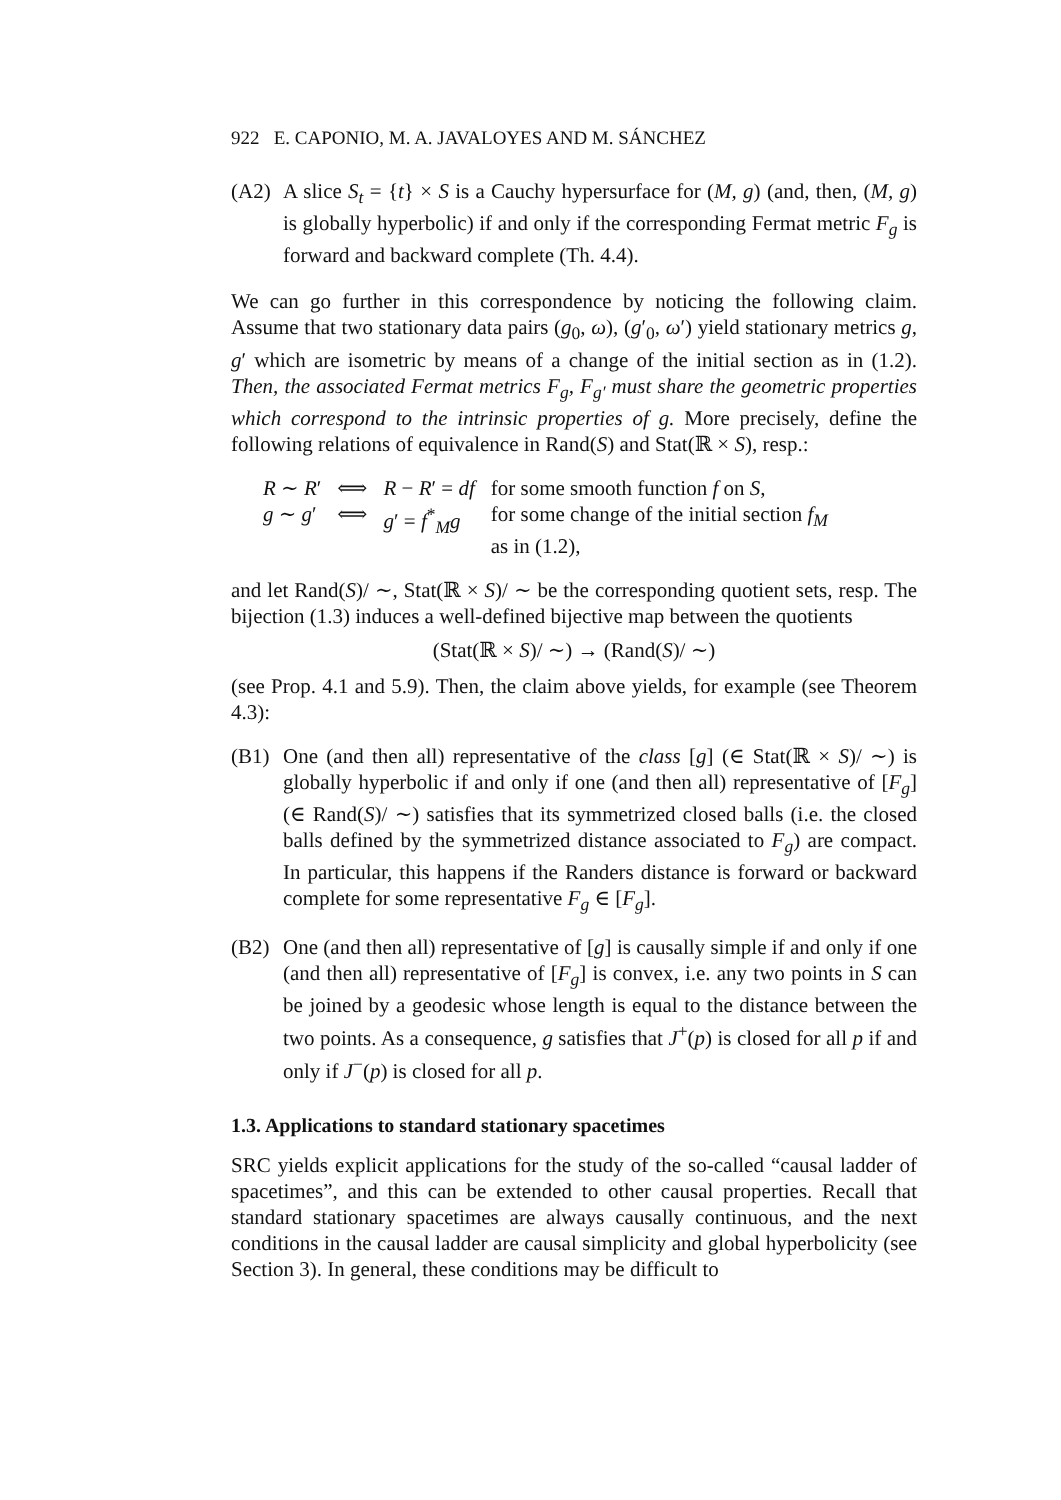922 E. CAPONIO, M. A. JAVALOYES AND M. SÁNCHEZ
(A2) A slice S<sub>t</sub> = {t} × S is a Cauchy hypersurface for (M, g) (and, then, (M, g) is globally hyperbolic) if and only if the corresponding Fermat metric F<sub>g</sub> is forward and backward complete (Th. 4.4).
We can go further in this correspondence by noticing the following claim. Assume that two stationary data pairs (g<sub>0</sub>, ω), (g′<sub>0</sub>, ω′) yield stationary metrics g, g′ which are isometric by means of a change of the initial section as in (1.2). Then, the associated Fermat metrics F<sub>g</sub>, F<sub>g′</sub> must share the geometric properties which correspond to the intrinsic properties of g. More precisely, define the following relations of equivalence in Rand(S) and Stat(ℝ × S), resp.:
| R ∼ R ′ | ⟺ | R − R ′ = df | for some smooth function f on S , |
| g ∼ g ′ | ⟺ | g ′ = f<sup>*</sup><sub>M</sub> g | for some change of the initial section f<sub>M</sub> as in (1.2), |
and let Rand(S)/ ∼, Stat(ℝ × S)/ ∼ be the corresponding quotient sets, resp. The bijection (1.3) induces a well-defined bijective map between the quotients
(Stat(ℝ × S)/ ∼) → (Rand(S)/ ∼)
(see Prop. 4.1 and 5.9). Then, the claim above yields, for example (see Theorem 4.3):
(B1) One (and then all) representative of the class [g] (∈ Stat(ℝ × S)/ ∼) is globally hyperbolic if and only if one (and then all) representative of [F<sub>g</sub>](∈ Rand(S)/ ∼) satisfies that its symmetrized closed balls (i.e. the closed balls defined by the symmetrized distance associated to F<sub>g</sub>) are compact. In particular, this happens if the Randers distance is forward or backward complete for some representative F<sub>g</sub> ∈ [F<sub>g</sub>].
(B2) One (and then all) representative of [g] is causally simple if and only if one (and then all) representative of [F<sub>g</sub>] is convex, i.e. any two points in S can be joined by a geodesic whose length is equal to the distance between the two points. As a consequence, g satisfies that J<sup>+</sup>(p) is closed for all p if and only if J<sup>−</sup>(p) is closed for all p.
1.3. Applications to standard stationary spacetimes
SRC yields explicit applications for the study of the so-called “causal ladder of spacetimes”, and this can be extended to other causal properties. Recall that standard stationary spacetimes are always causally continuous, and the next conditions in the causal ladder are causal simplicity and global hyperbolicity (see Section 3). In general, these conditions may be difficult to